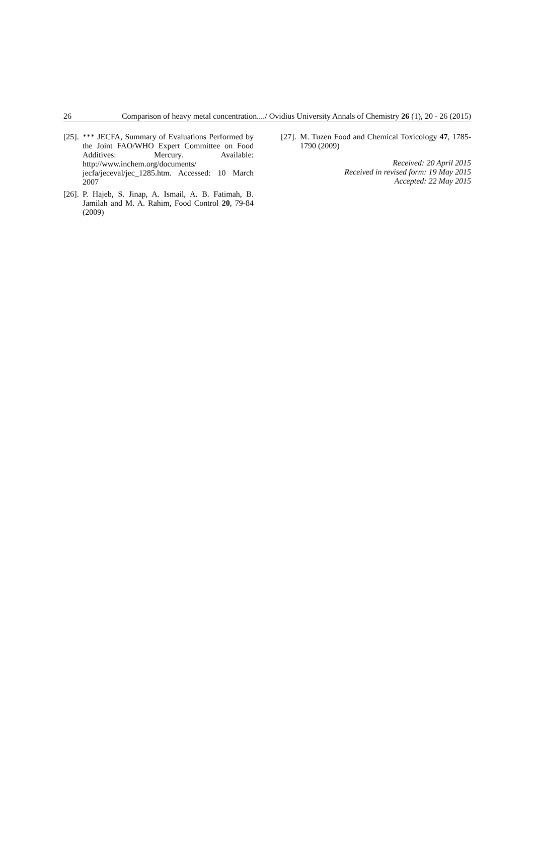26 Comparison of heavy metal concentration..../ Ovidius University Annals of Chemistry 26 (1), 20 - 26 (2015)
[25]. *** JECFA, Summary of Evaluations Performed by the Joint FAO/WHO Expert Committee on Food Additives: Mercury. Available: http://www.inchem.org/documents/ jecfa/jeceval/jec_1285.htm. Accessed: 10 March 2007
[26]. P. Hajeb, S. Jinap, A. Ismail, A. B. Fatimah, B. Jamilah and M. A. Rahim, Food Control 20, 79-84 (2009)
[27]. M. Tuzen Food and Chemical Toxicology 47, 1785-1790 (2009)
Received: 20 April 2015
Received in revised form: 19 May 2015
Accepted: 22 May 2015